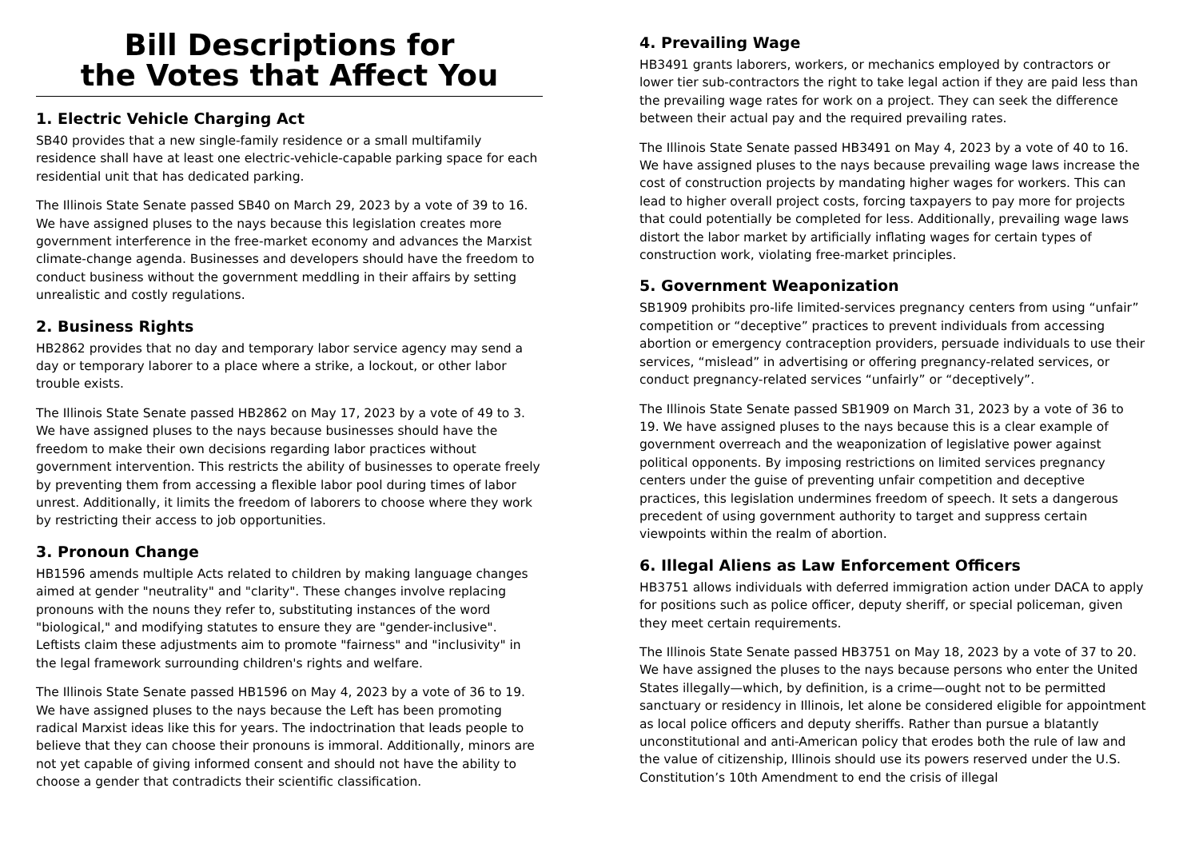Bill Descriptions for
the Votes that Affect You
1. Electric Vehicle Charging Act
SB40 provides that a new single-family residence or a small multifamily residence shall have at least one electric-vehicle-capable parking space for each residential unit that has dedicated parking.
The Illinois State Senate passed SB40 on March 29, 2023 by a vote of 39 to 16. We have assigned pluses to the nays because this legislation creates more government interference in the free-market economy and advances the Marxist climate-change agenda. Businesses and developers should have the freedom to conduct business without the government meddling in their affairs by setting unrealistic and costly regulations.
2. Business Rights
HB2862 provides that no day and temporary labor service agency may send a day or temporary laborer to a place where a strike, a lockout, or other labor trouble exists.
The Illinois State Senate passed HB2862 on May 17, 2023 by a vote of 49 to 3. We have assigned pluses to the nays because businesses should have the freedom to make their own decisions regarding labor practices without government intervention. This restricts the ability of businesses to operate freely by preventing them from accessing a flexible labor pool during times of labor unrest. Additionally, it limits the freedom of laborers to choose where they work by restricting their access to job opportunities.
3. Pronoun Change
HB1596 amends multiple Acts related to children by making language changes aimed at gender "neutrality" and "clarity". These changes involve replacing pronouns with the nouns they refer to, substituting instances of the word "biological," and modifying statutes to ensure they are "gender-inclusive". Leftists claim these adjustments aim to promote "fairness" and "inclusivity" in the legal framework surrounding children's rights and welfare.
The Illinois State Senate passed HB1596 on May 4, 2023 by a vote of 36 to 19. We have assigned pluses to the nays because the Left has been promoting radical Marxist ideas like this for years. The indoctrination that leads people to believe that they can choose their pronouns is immoral. Additionally, minors are not yet capable of giving informed consent and should not have the ability to choose a gender that contradicts their scientific classification.
4. Prevailing Wage
HB3491 grants laborers, workers, or mechanics employed by contractors or lower tier sub-contractors the right to take legal action if they are paid less than the prevailing wage rates for work on a project. They can seek the difference between their actual pay and the required prevailing rates.
The Illinois State Senate passed HB3491 on May 4, 2023 by a vote of 40 to 16. We have assigned pluses to the nays because prevailing wage laws increase the cost of construction projects by mandating higher wages for workers. This can lead to higher overall project costs, forcing taxpayers to pay more for projects that could potentially be completed for less. Additionally, prevailing wage laws distort the labor market by artificially inflating wages for certain types of construction work, violating free-market principles.
5. Government Weaponization
SB1909 prohibits pro-life limited-services pregnancy centers from using “unfair” competition or “deceptive” practices to prevent individuals from accessing abortion or emergency contraception providers, persuade individuals to use their services, “mislead” in advertising or offering pregnancy-related services, or conduct pregnancy-related services “unfairly” or “deceptively”.
The Illinois State Senate passed SB1909 on March 31, 2023 by a vote of 36 to 19. We have assigned pluses to the nays because this is a clear example of government overreach and the weaponization of legislative power against political opponents. By imposing restrictions on limited services pregnancy centers under the guise of preventing unfair competition and deceptive practices, this legislation undermines freedom of speech. It sets a dangerous precedent of using government authority to target and suppress certain viewpoints within the realm of abortion.
6. Illegal Aliens as Law Enforcement Officers
HB3751 allows individuals with deferred immigration action under DACA to apply for positions such as police officer, deputy sheriff, or special policeman, given they meet certain requirements.
The Illinois State Senate passed HB3751 on May 18, 2023 by a vote of 37 to 20. We have assigned the pluses to the nays because persons who enter the United States illegally—which, by definition, is a crime—ought not to be permitted sanctuary or residency in Illinois, let alone be considered eligible for appointment as local police officers and deputy sheriffs. Rather than pursue a blatantly unconstitutional and anti-American policy that erodes both the rule of law and the value of citizenship, Illinois should use its powers reserved under the U.S. Constitution’s 10th Amendment to end the crisis of illegal